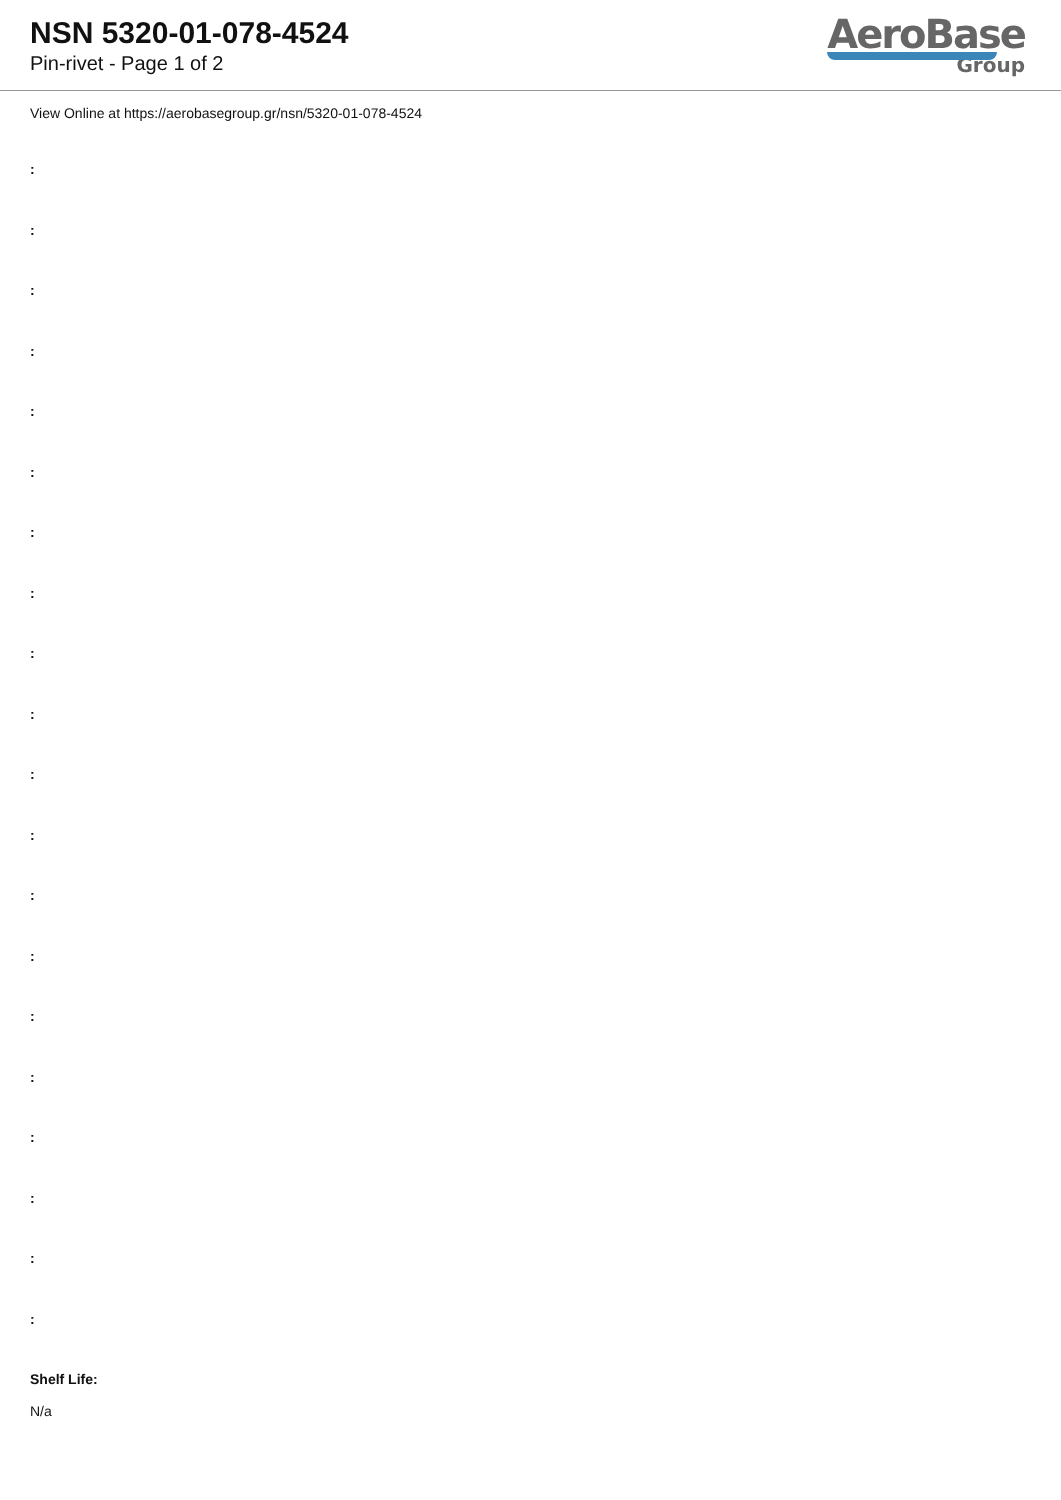NSN 5320-01-078-4524
Pin-rivet - Page 1 of 2
AeroBase
Group
View Online at https://aerobasegroup.gr/nsn/5320-01-078-4524
:
:
:
:
:
:
:
:
:
:
:
:
:
:
:
:
:
:
:
:
Shelf Life:
N/a